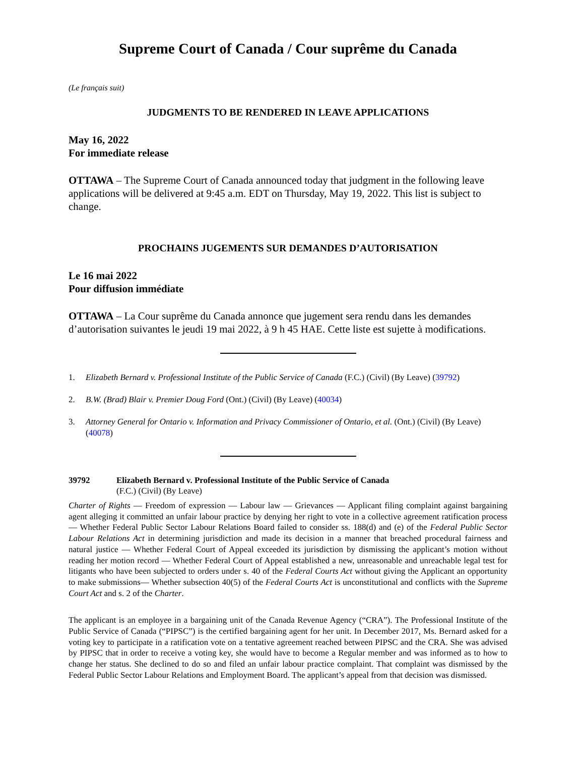Supreme Court of Canada / Cour suprême du Canada
(Le français suit)
JUDGMENTS TO BE RENDERED IN LEAVE APPLICATIONS
May 16, 2022
For immediate release
OTTAWA – The Supreme Court of Canada announced today that judgment in the following leave applications will be delivered at 9:45 a.m. EDT on Thursday, May 19, 2022. This list is subject to change.
PROCHAINS JUGEMENTS SUR DEMANDES D’AUTORISATION
Le 16 mai 2022
Pour diffusion immédiate
OTTAWA – La Cour suprême du Canada annonce que jugement sera rendu dans les demandes d’autorisation suivantes le jeudi 19 mai 2022, à 9 h 45 HAE. Cette liste est sujette à modifications.
1. Elizabeth Bernard v. Professional Institute of the Public Service of Canada (F.C.) (Civil) (By Leave) (39792)
2. B.W. (Brad) Blair v. Premier Doug Ford (Ont.) (Civil) (By Leave) (40034)
3. Attorney General for Ontario v. Information and Privacy Commissioner of Ontario, et al. (Ont.) (Civil) (By Leave) (40078)
39792 Elizabeth Bernard v. Professional Institute of the Public Service of Canada
(F.C.) (Civil) (By Leave)
Charter of Rights — Freedom of expression — Labour law — Grievances — Applicant filing complaint against bargaining agent alleging it committed an unfair labour practice by denying her right to vote in a collective agreement ratification process — Whether Federal Public Sector Labour Relations Board failed to consider ss. 188(d) and (e) of the Federal Public Sector Labour Relations Act in determining jurisdiction and made its decision in a manner that breached procedural fairness and natural justice — Whether Federal Court of Appeal exceeded its jurisdiction by dismissing the applicant’s motion without reading her motion record — Whether Federal Court of Appeal established a new, unreasonable and unreachable legal test for litigants who have been subjected to orders under s. 40 of the Federal Courts Act without giving the Applicant an opportunity to make submissions— Whether subsection 40(5) of the Federal Courts Act is unconstitutional and conflicts with the Supreme Court Act and s. 2 of the Charter.
The applicant is an employee in a bargaining unit of the Canada Revenue Agency (“CRA”). The Professional Institute of the Public Service of Canada (“PIPSC”) is the certified bargaining agent for her unit. In December 2017, Ms. Bernard asked for a voting key to participate in a ratification vote on a tentative agreement reached between PIPSC and the CRA. She was advised by PIPSC that in order to receive a voting key, she would have to become a Regular member and was informed as to how to change her status. She declined to do so and filed an unfair labour practice complaint. That complaint was dismissed by the Federal Public Sector Labour Relations and Employment Board. The applicant’s appeal from that decision was dismissed.